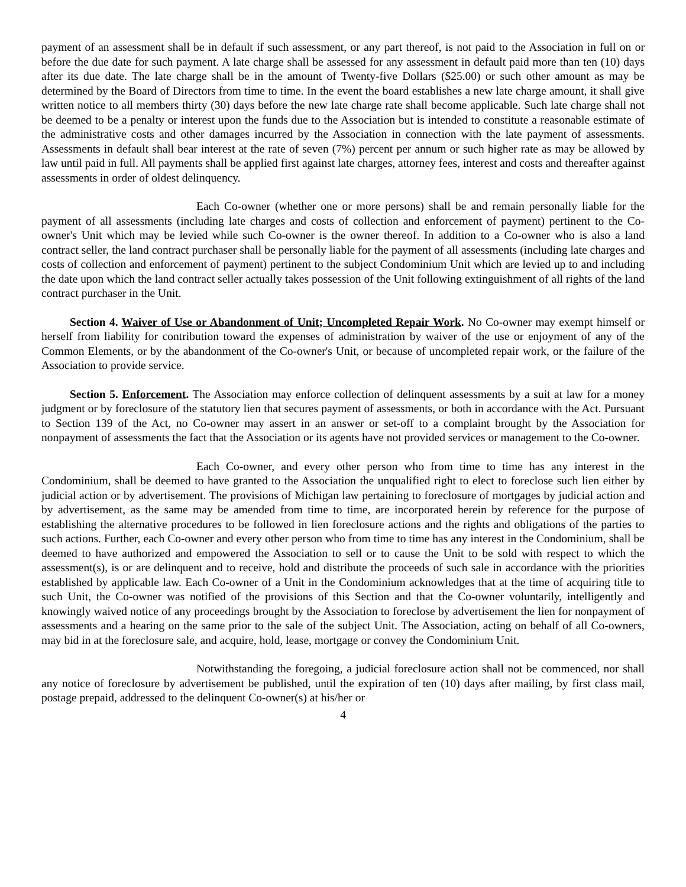payment of an assessment shall be in default if such assessment, or any part thereof, is not paid to the Association in full on or before the due date for such payment. A late charge shall be assessed for any assessment in default paid more than ten (10) days after its due date. The late charge shall be in the amount of Twenty-five Dollars ($25.00) or such other amount as may be determined by the Board of Directors from time to time. In the event the board establishes a new late charge amount, it shall give written notice to all members thirty (30) days before the new late charge rate shall become applicable. Such late charge shall not be deemed to be a penalty or interest upon the funds due to the Association but is intended to constitute a reasonable estimate of the administrative costs and other damages incurred by the Association in connection with the late payment of assessments. Assessments in default shall bear interest at the rate of seven (7%) percent per annum or such higher rate as may be allowed by law until paid in full. All payments shall be applied first against late charges, attorney fees, interest and costs and thereafter against assessments in order of oldest delinquency.
Each Co-owner (whether one or more persons) shall be and remain personally liable for the payment of all assessments (including late charges and costs of collection and enforcement of payment) pertinent to the Co-owner's Unit which may be levied while such Co-owner is the owner thereof. In addition to a Co-owner who is also a land contract seller, the land contract purchaser shall be personally liable for the payment of all assessments (including late charges and costs of collection and enforcement of payment) pertinent to the subject Condominium Unit which are levied up to and including the date upon which the land contract seller actually takes possession of the Unit following extinguishment of all rights of the land contract purchaser in the Unit.
Section 4. Waiver of Use or Abandonment of Unit; Uncompleted Repair Work. No Co-owner may exempt himself or herself from liability for contribution toward the expenses of administration by waiver of the use or enjoyment of any of the Common Elements, or by the abandonment of the Co-owner's Unit, or because of uncompleted repair work, or the failure of the Association to provide service.
Section 5. Enforcement. The Association may enforce collection of delinquent assessments by a suit at law for a money judgment or by foreclosure of the statutory lien that secures payment of assessments, or both in accordance with the Act. Pursuant to Section 139 of the Act, no Co-owner may assert in an answer or set-off to a complaint brought by the Association for nonpayment of assessments the fact that the Association or its agents have not provided services or management to the Co-owner.
Each Co-owner, and every other person who from time to time has any interest in the Condominium, shall be deemed to have granted to the Association the unqualified right to elect to foreclose such lien either by judicial action or by advertisement. The provisions of Michigan law pertaining to foreclosure of mortgages by judicial action and by advertisement, as the same may be amended from time to time, are incorporated herein by reference for the purpose of establishing the alternative procedures to be followed in lien foreclosure actions and the rights and obligations of the parties to such actions. Further, each Co-owner and every other person who from time to time has any interest in the Condominium, shall be deemed to have authorized and empowered the Association to sell or to cause the Unit to be sold with respect to which the assessment(s), is or are delinquent and to receive, hold and distribute the proceeds of such sale in accordance with the priorities established by applicable law. Each Co-owner of a Unit in the Condominium acknowledges that at the time of acquiring title to such Unit, the Co-owner was notified of the provisions of this Section and that the Co-owner voluntarily, intelligently and knowingly waived notice of any proceedings brought by the Association to foreclose by advertisement the lien for nonpayment of assessments and a hearing on the same prior to the sale of the subject Unit. The Association, acting on behalf of all Co-owners, may bid in at the foreclosure sale, and acquire, hold, lease, mortgage or convey the Condominium Unit.
Notwithstanding the foregoing, a judicial foreclosure action shall not be commenced, nor shall any notice of foreclosure by advertisement be published, until the expiration of ten (10) days after mailing, by first class mail, postage prepaid, addressed to the delinquent Co-owner(s) at his/her or
4